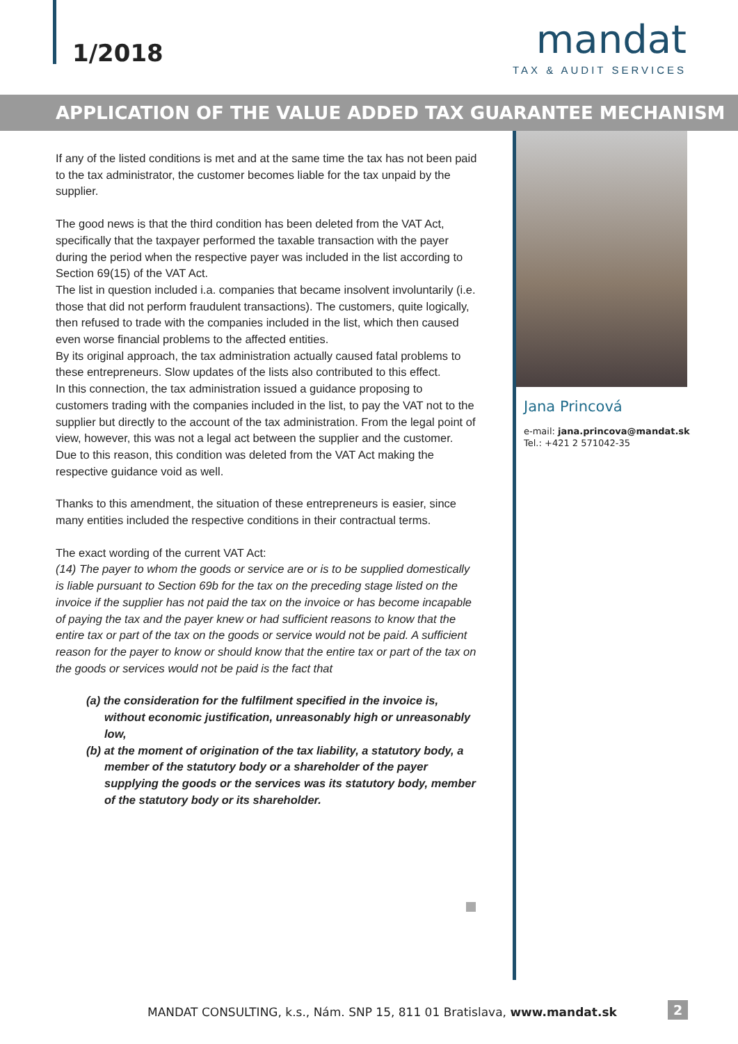1/2018
mandat
TAX & AUDIT SERVICES
APPLICATION OF THE VALUE ADDED TAX GUARANTEE MECHANISM
If any of the listed conditions is met and at the same time the tax has not been paid to the tax administrator, the customer becomes liable for the tax unpaid by the supplier.
The good news is that the third condition has been deleted from the VAT Act, specifically that the taxpayer performed the taxable transaction with the payer during the period when the respective payer was included in the list according to Section 69(15) of the VAT Act.
The list in question included i.a. companies that became insolvent involuntarily (i.e. those that did not perform fraudulent transactions). The customers, quite logically, then refused to trade with the companies included in the list, which then caused even worse financial problems to the affected entities.
By its original approach, the tax administration actually caused fatal problems to these entrepreneurs. Slow updates of the lists also contributed to this effect.
In this connection, the tax administration issued a guidance proposing to customers trading with the companies included in the list, to pay the VAT not to the supplier but directly to the account of the tax administration. From the legal point of view, however, this was not a legal act between the supplier and the customer.
Due to this reason, this condition was deleted from the VAT Act making the respective guidance void as well.
Thanks to this amendment, the situation of these entrepreneurs is easier, since many entities included the respective conditions in their contractual terms.
The exact wording of the current VAT Act:
(14) The payer to whom the goods or service are or is to be supplied domestically is liable pursuant to Section 69b for the tax on the preceding stage listed on the invoice if the supplier has not paid the tax on the invoice or has become incapable of paying the tax and the payer knew or had sufficient reasons to know that the entire tax or part of the tax on the goods or service would not be paid. A sufficient reason for the payer to know or should know that the entire tax or part of the tax on the goods or services would not be paid is the fact that
(a) the consideration for the fulfilment specified in the invoice is, without economic justification, unreasonably high or unreasonably low,
(b) at the moment of origination of the tax liability, a statutory body, a member of the statutory body or a shareholder of the payer supplying the goods or the services was its statutory body, member of the statutory body or its shareholder.
Jana Princová
e-mail: jana.princova@mandat.sk
Tel.: +421 2 571042-35
MANDAT CONSULTING, k.s., Nám. SNP 15, 811 01 Bratislava, www.mandat.sk
2